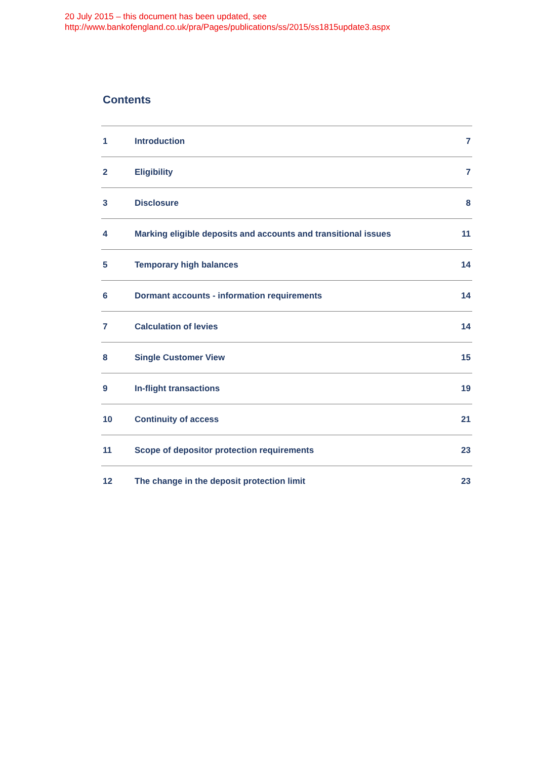20 July 2015 – this document has been updated, see
http://www.bankofengland.co.uk/pra/Pages/publications/ss/2015/ss1815update3.aspx
Contents
| 1 | Introduction | 7 |
| 2 | Eligibility | 7 |
| 3 | Disclosure | 8 |
| 4 | Marking eligible deposits and accounts and transitional issues | 11 |
| 5 | Temporary high balances | 14 |
| 6 | Dormant accounts - information requirements | 14 |
| 7 | Calculation of levies | 14 |
| 8 | Single Customer View | 15 |
| 9 | In-flight transactions | 19 |
| 10 | Continuity of access | 21 |
| 11 | Scope of depositor protection requirements | 23 |
| 12 | The change in the deposit protection limit | 23 |